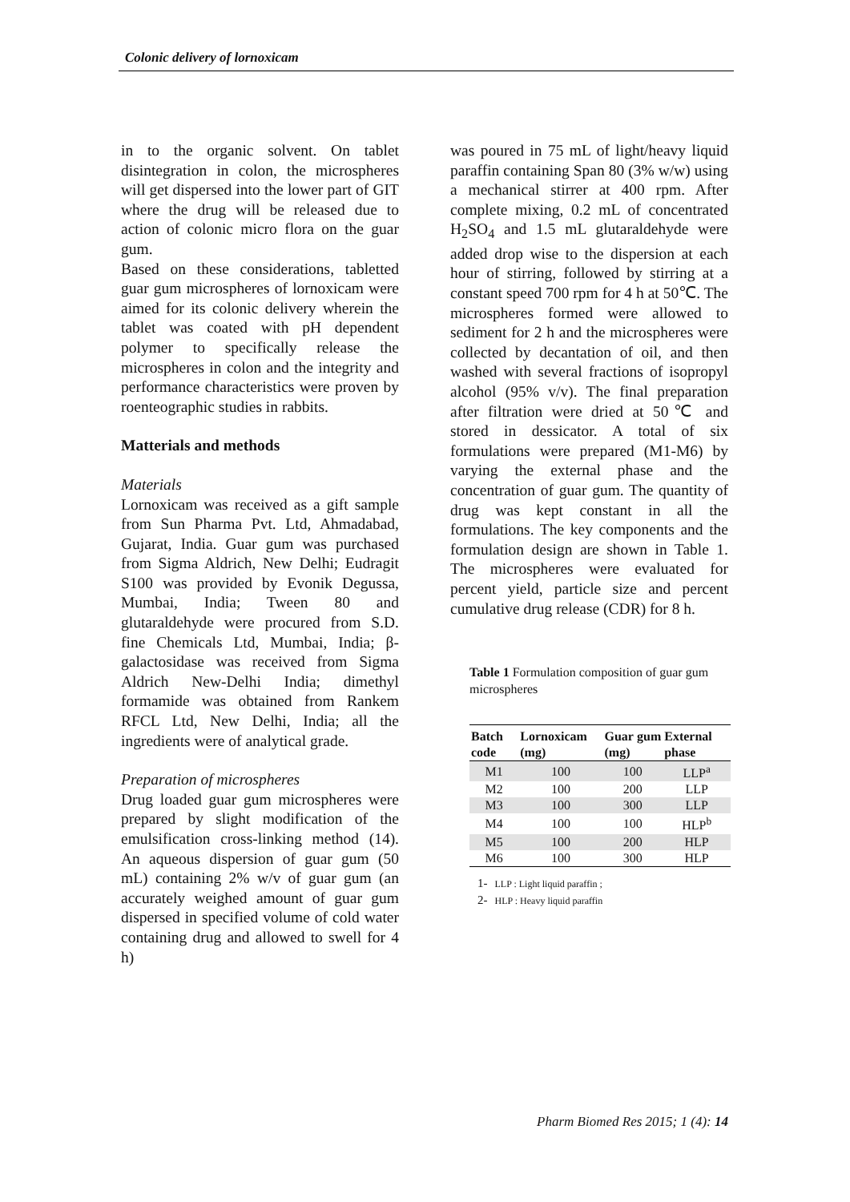Colonic delivery of lornoxicam
in to the organic solvent. On tablet disintegration in colon, the microspheres will get dispersed into the lower part of GIT where the drug will be released due to action of colonic micro flora on the guar gum.
Based on these considerations, tabletted guar gum microspheres of lornoxicam were aimed for its colonic delivery wherein the tablet was coated with pH dependent polymer to specifically release the microspheres in colon and the integrity and performance characteristics were proven by roenteographic studies in rabbits.
Matterials and methods
Materials
Lornoxicam was received as a gift sample from Sun Pharma Pvt. Ltd, Ahmadabad, Gujarat, India. Guar gum was purchased from Sigma Aldrich, New Delhi; Eudragit S100 was provided by Evonik Degussa, Mumbai, India; Tween 80 and glutaraldehyde were procured from S.D. fine Chemicals Ltd, Mumbai, India; β-galactosidase was received from Sigma Aldrich New-Delhi India; dimethyl formamide was obtained from Rankem RFCL Ltd, New Delhi, India; all the ingredients were of analytical grade.
Preparation of microspheres
Drug loaded guar gum microspheres were prepared by slight modification of the emulsification cross-linking method (14). An aqueous dispersion of guar gum (50 mL) containing 2% w/v of guar gum (an accurately weighed amount of guar gum dispersed in specified volume of cold water containing drug and allowed to swell for 4 h)
was poured in 75 mL of light/heavy liquid paraffin containing Span 80 (3% w/w) using a mechanical stirrer at 400 rpm. After complete mixing, 0.2 mL of concentrated H<sub>2</sub>SO<sub>4</sub> and 1.5 mL glutaraldehyde were added drop wise to the dispersion at each hour of stirring, followed by stirring at a constant speed 700 rpm for 4 h at 50℃. The microspheres formed were allowed to sediment for 2 h and the microspheres were collected by decantation of oil, and then washed with several fractions of isopropyl alcohol (95% v/v). The final preparation after filtration were dried at 50℃ and stored in dessicator. A total of six formulations were prepared (M1-M6) by varying the external phase and the concentration of guar gum. The quantity of drug was kept constant in all the formulations. The key components and the formulation design are shown in Table 1. The microspheres were evaluated for percent yield, particle size and percent cumulative drug release (CDR) for 8 h.
Table 1 Formulation composition of guar gum microspheres
| Batch code | Lornoxicam (mg) | Guar gum (mg) | External phase |
| --- | --- | --- | --- |
| M1 | 100 | 100 | LLP<sup>a</sup> |
| M2 | 100 | 200 | LLP |
| M3 | 100 | 300 | LLP |
| M4 | 100 | 100 | HLP<sup>b</sup> |
| M5 | 100 | 200 | HLP |
| M6 | 100 | 300 | HLP |
1- LLP : Light liquid paraffin ;
2- HLP : Heavy liquid paraffin
Pharm Biomed Res 2015; 1 (4): 14